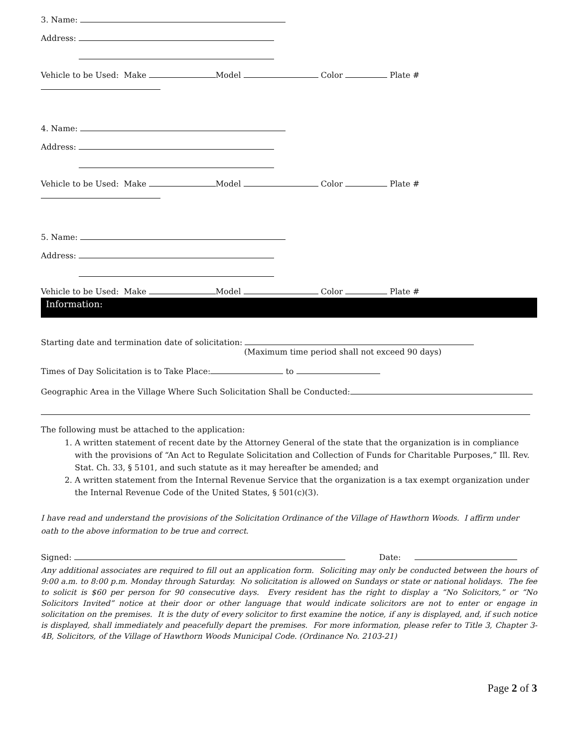3. Name:
Address:
Vehicle to be Used: Make Model Color Plate #
4. Name:
Address:
Vehicle to be Used: Make Model Color Plate #
5. Name:
Address:
Vehicle to be Used: Make Model Color Plate #
Information:
Starting date and termination date of solicitation:
(Maximum time period shall not exceed 90 days)
Times of Day Solicitation is to Take Place: to
Geographic Area in the Village Where Such Solicitation Shall be Conducted:
The following must be attached to the application:
1. A written statement of recent date by the Attorney General of the state that the organization is in compliance with the provisions of “An Act to Regulate Solicitation and Collection of Funds for Charitable Purposes,” Ill. Rev. Stat. Ch. 33, § 5101, and such statute as it may hereafter be amended; and
2. A written statement from the Internal Revenue Service that the organization is a tax exempt organization under the Internal Revenue Code of the United States, § 501(c)(3).
I have read and understand the provisions of the Solicitation Ordinance of the Village of Hawthorn Woods. I affirm under oath to the above information to be true and correct.
Signed: Date:
Any additional associates are required to fill out an application form. Soliciting may only be conducted between the hours of 9:00 a.m. to 8:00 p.m. Monday through Saturday. No solicitation is allowed on Sundays or state or national holidays. The fee to solicit is $60 per person for 90 consecutive days. Every resident has the right to display a “No Solicitors,” or “No Solicitors Invited” notice at their door or other language that would indicate solicitors are not to enter or engage in solicitation on the premises. It is the duty of every solicitor to first examine the notice, if any is displayed, and, if such notice is displayed, shall immediately and peacefully depart the premises. For more information, please refer to Title 3, Chapter 3-4B, Solicitors, of the Village of Hawthorn Woods Municipal Code. (Ordinance No. 2103-21)
Page 2 of 3